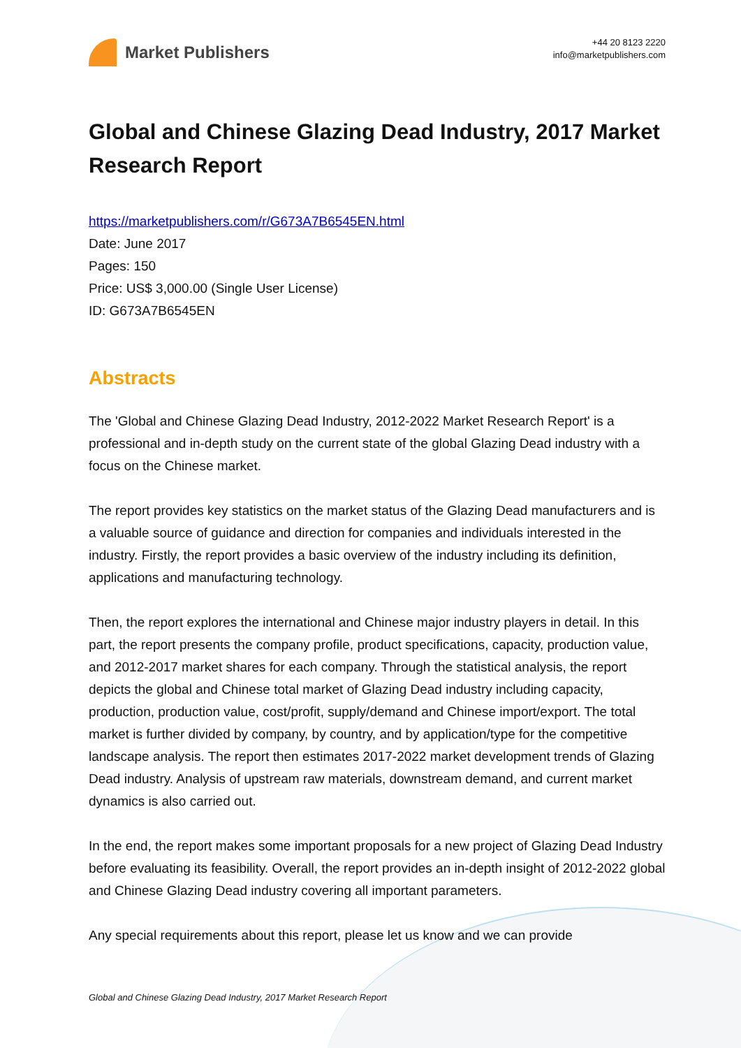Market Publishers
+44 20 8123 2220
info@marketpublishers.com
Global and Chinese Glazing Dead Industry, 2017 Market Research Report
https://marketpublishers.com/r/G673A7B6545EN.html
Date: June 2017
Pages: 150
Price: US$ 3,000.00 (Single User License)
ID: G673A7B6545EN
Abstracts
The 'Global and Chinese Glazing Dead Industry, 2012-2022 Market Research Report' is a professional and in-depth study on the current state of the global Glazing Dead industry with a focus on the Chinese market.
The report provides key statistics on the market status of the Glazing Dead manufacturers and is a valuable source of guidance and direction for companies and individuals interested in the industry. Firstly, the report provides a basic overview of the industry including its definition, applications and manufacturing technology.
Then, the report explores the international and Chinese major industry players in detail. In this part, the report presents the company profile, product specifications, capacity, production value, and 2012-2017 market shares for each company. Through the statistical analysis, the report depicts the global and Chinese total market of Glazing Dead industry including capacity, production, production value, cost/profit, supply/demand and Chinese import/export. The total market is further divided by company, by country, and by application/type for the competitive landscape analysis. The report then estimates 2017-2022 market development trends of Glazing Dead industry. Analysis of upstream raw materials, downstream demand, and current market dynamics is also carried out.
In the end, the report makes some important proposals for a new project of Glazing Dead Industry before evaluating its feasibility. Overall, the report provides an in-depth insight of 2012-2022 global and Chinese Glazing Dead industry covering all important parameters.
Any special requirements about this report, please let us know and we can provide
Global and Chinese Glazing Dead Industry, 2017 Market Research Report